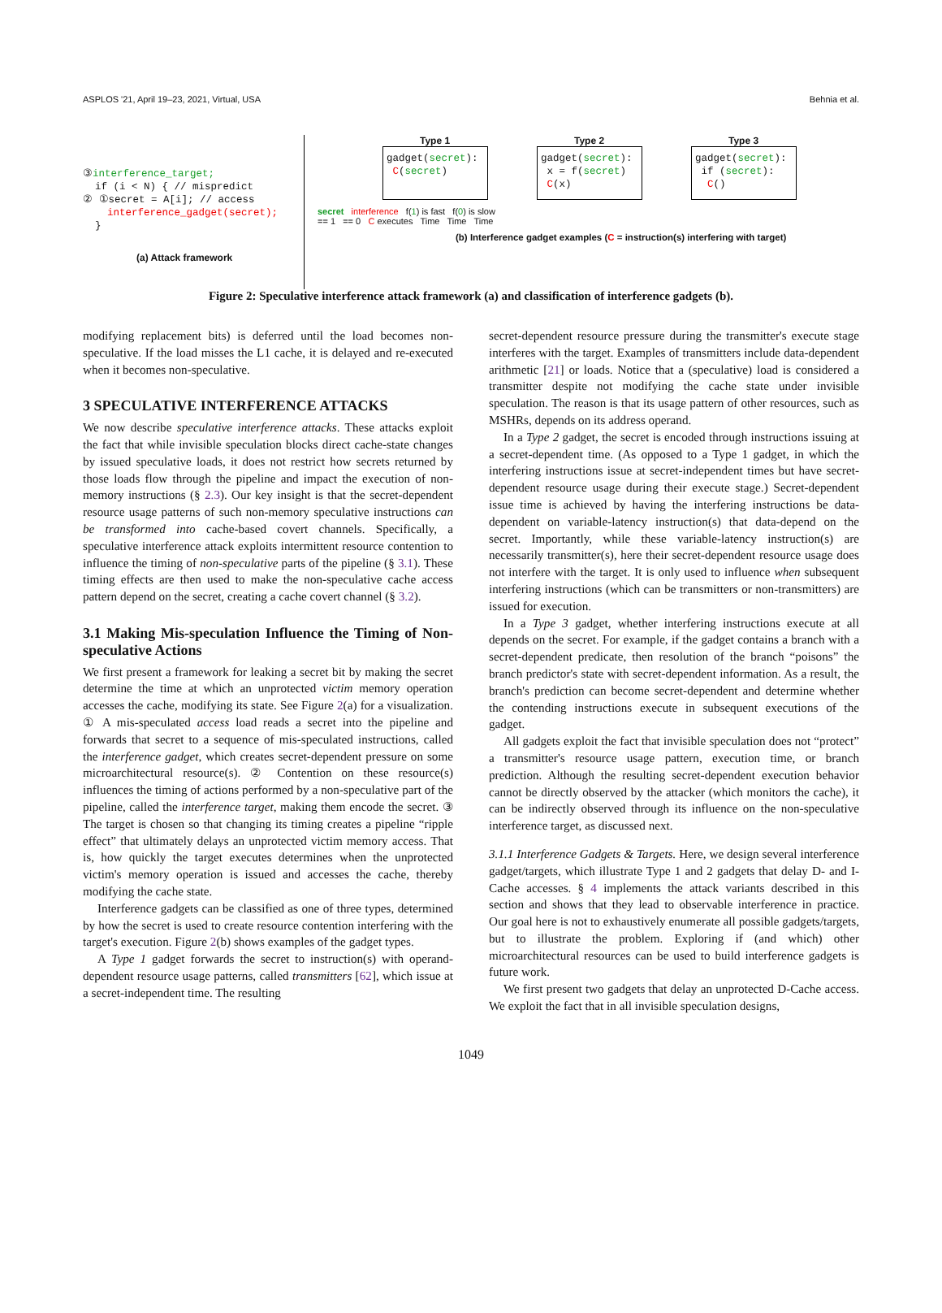ASPLOS '21, April 19–23, 2021, Virtual, USA Behnia et al.
③interference_target; if (i < N) { // mispredict ② ①secret = A[i]; // access interference_gadget(secret); }
(a) Attack framework
Type 1
gadget(secret): C(secret)
Type 2
gadget(secret): x = f(secret) C(x)
Type 3
gadget(secret): if (secret): C()
secret interference f(1) is fast f(0) is slow
== 1 == 0 C executes Time Time Time
(b) Interference gadget examples (C = instruction(s) interfering with target)
Figure 2: Speculative interference attack framework (a) and classification of interference gadgets (b).
modifying replacement bits) is deferred until the load becomes non-speculative. If the load misses the L1 cache, it is delayed and re-executed when it becomes non-speculative.
3 SPECULATIVE INTERFERENCE ATTACKS
We now describe speculative interference attacks. These attacks exploit the fact that while invisible speculation blocks direct cache-state changes by issued speculative loads, it does not restrict how secrets returned by those loads flow through the pipeline and impact the execution of non-memory instructions (§ 2.3). Our key insight is that the secret-dependent resource usage patterns of such non-memory speculative instructions can be transformed into cache-based covert channels. Specifically, a speculative interference attack exploits intermittent resource contention to influence the timing of non-speculative parts of the pipeline (§ 3.1). These timing effects are then used to make the non-speculative cache access pattern depend on the secret, creating a cache covert channel (§ 3.2).
3.1 Making Mis-speculation Influence the Timing of Non-speculative Actions
We first present a framework for leaking a secret bit by making the secret determine the time at which an unprotected victim memory operation accesses the cache, modifying its state. See Figure 2(a) for a visualization. ① A mis-speculated access load reads a secret into the pipeline and forwards that secret to a sequence of mis-speculated instructions, called the interference gadget, which creates secret-dependent pressure on some microarchitectural resource(s). ② Contention on these resource(s) influences the timing of actions performed by a non-speculative part of the pipeline, called the interference target, making them encode the secret. ③ The target is chosen so that changing its timing creates a pipeline “ripple effect” that ultimately delays an unprotected victim memory access. That is, how quickly the target executes determines when the unprotected victim's memory operation is issued and accesses the cache, thereby modifying the cache state.
Interference gadgets can be classified as one of three types, determined by how the secret is used to create resource contention interfering with the target's execution. Figure 2(b) shows examples of the gadget types.
A Type 1 gadget forwards the secret to instruction(s) with operand-dependent resource usage patterns, called transmitters [62], which issue at a secret-independent time. The resulting
secret-dependent resource pressure during the transmitter's execute stage interferes with the target. Examples of transmitters include data-dependent arithmetic [21] or loads. Notice that a (speculative) load is considered a transmitter despite not modifying the cache state under invisible speculation. The reason is that its usage pattern of other resources, such as MSHRs, depends on its address operand.
In a Type 2 gadget, the secret is encoded through instructions issuing at a secret-dependent time. (As opposed to a Type 1 gadget, in which the interfering instructions issue at secret-independent times but have secret-dependent resource usage during their execute stage.) Secret-dependent issue time is achieved by having the interfering instructions be data-dependent on variable-latency instruction(s) that data-depend on the secret. Importantly, while these variable-latency instruction(s) are necessarily transmitter(s), here their secret-dependent resource usage does not interfere with the target. It is only used to influence when subsequent interfering instructions (which can be transmitters or non-transmitters) are issued for execution.
In a Type 3 gadget, whether interfering instructions execute at all depends on the secret. For example, if the gadget contains a branch with a secret-dependent predicate, then resolution of the branch “poisons” the branch predictor's state with secret-dependent information. As a result, the branch's prediction can become secret-dependent and determine whether the contending instructions execute in subsequent executions of the gadget.
All gadgets exploit the fact that invisible speculation does not “protect” a transmitter's resource usage pattern, execution time, or branch prediction. Although the resulting secret-dependent execution behavior cannot be directly observed by the attacker (which monitors the cache), it can be indirectly observed through its influence on the non-speculative interference target, as discussed next.
3.1.1 Interference Gadgets & Targets. Here, we design several interference gadget/targets, which illustrate Type 1 and 2 gadgets that delay D- and I-Cache accesses. § 4 implements the attack variants described in this section and shows that they lead to observable interference in practice. Our goal here is not to exhaustively enumerate all possible gadgets/targets, but to illustrate the problem. Exploring if (and which) other microarchitectural resources can be used to build interference gadgets is future work.
We first present two gadgets that delay an unprotected D-Cache access. We exploit the fact that in all invisible speculation designs,
1049